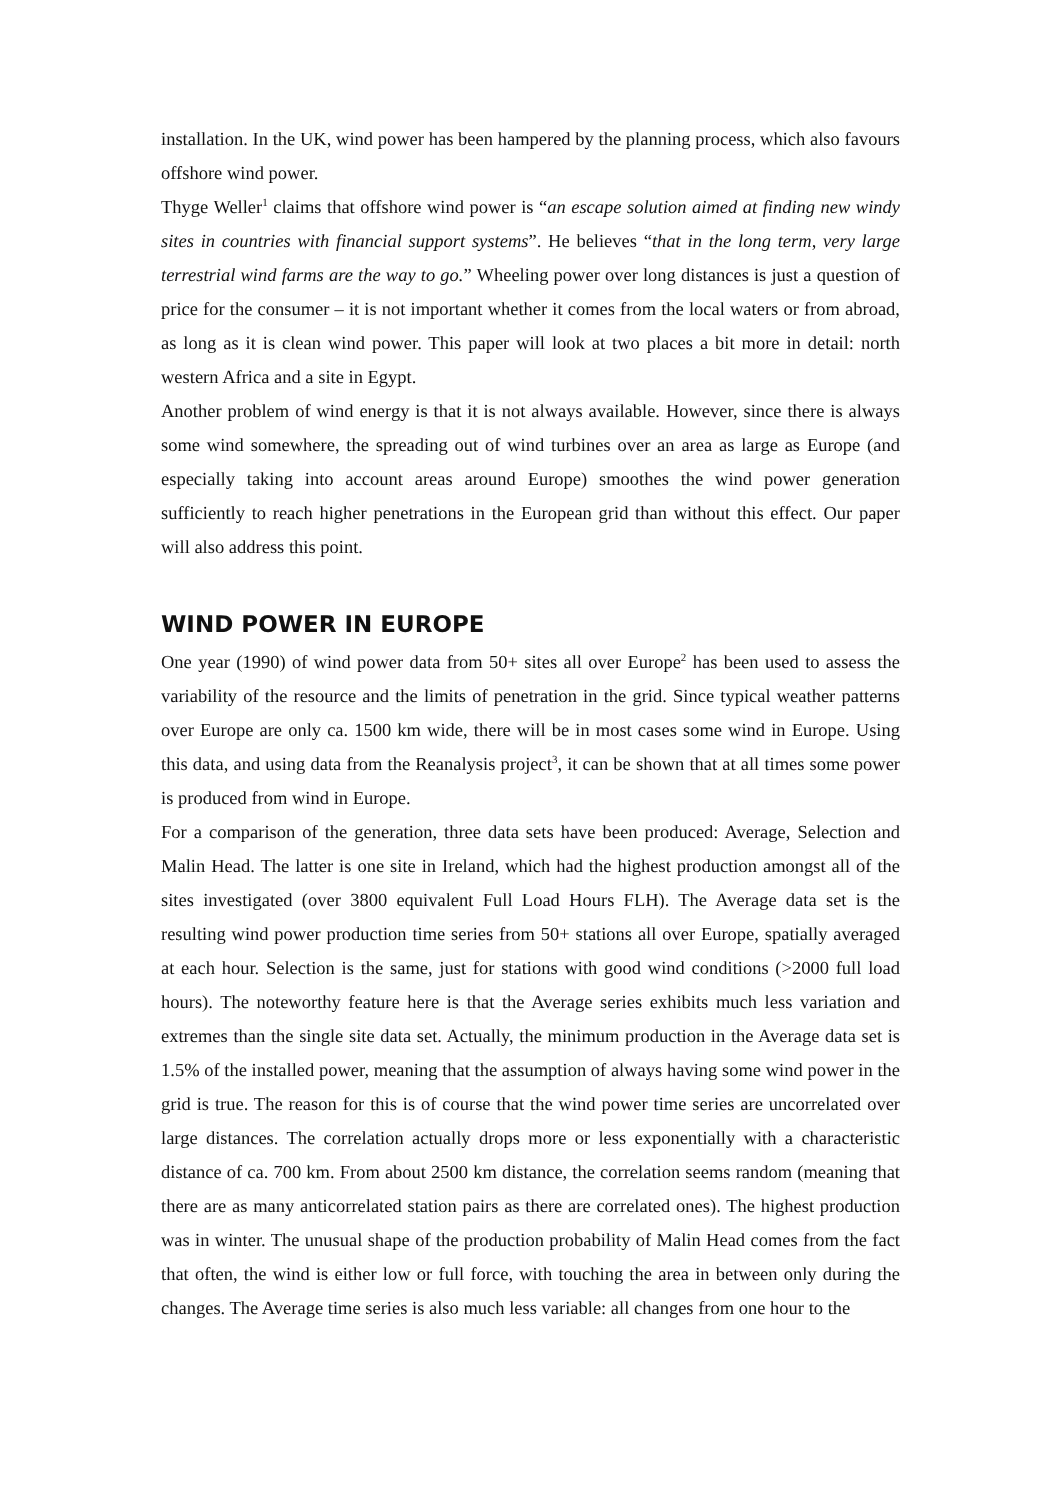installation. In the UK, wind power has been hampered by the planning process, which also favours offshore wind power.
Thyge Weller<sup>1</sup> claims that offshore wind power is “an escape solution aimed at finding new windy sites in countries with financial support systems”. He believes “that in the long term, very large terrestrial wind farms are the way to go.” Wheeling power over long distances is just a question of price for the consumer – it is not important whether it comes from the local waters or from abroad, as long as it is clean wind power. This paper will look at two places a bit more in detail: north western Africa and a site in Egypt.
Another problem of wind energy is that it is not always available. However, since there is always some wind somewhere, the spreading out of wind turbines over an area as large as Europe (and especially taking into account areas around Europe) smoothes the wind power generation sufficiently to reach higher penetrations in the European grid than without this effect. Our paper will also address this point.
WIND POWER IN EUROPE
One year (1990) of wind power data from 50+ sites all over Europe<sup>2</sup> has been used to assess the variability of the resource and the limits of penetration in the grid. Since typical weather patterns over Europe are only ca. 1500 km wide, there will be in most cases some wind in Europe. Using this data, and using data from the Reanalysis project<sup>3</sup>, it can be shown that at all times some power is produced from wind in Europe.
For a comparison of the generation, three data sets have been produced: Average, Selection and Malin Head. The latter is one site in Ireland, which had the highest production amongst all of the sites investigated (over 3800 equivalent Full Load Hours FLH). The Average data set is the resulting wind power production time series from 50+ stations all over Europe, spatially averaged at each hour. Selection is the same, just for stations with good wind conditions (>2000 full load hours). The noteworthy feature here is that the Average series exhibits much less variation and extremes than the single site data set. Actually, the minimum production in the Average data set is 1.5% of the installed power, meaning that the assumption of always having some wind power in the grid is true. The reason for this is of course that the wind power time series are uncorrelated over large distances. The correlation actually drops more or less exponentially with a characteristic distance of ca. 700 km. From about 2500 km distance, the correlation seems random (meaning that there are as many anticorrelated station pairs as there are correlated ones). The highest production was in winter. The unusual shape of the production probability of Malin Head comes from the fact that often, the wind is either low or full force, with touching the area in between only during the changes. The Average time series is also much less variable: all changes from one hour to the